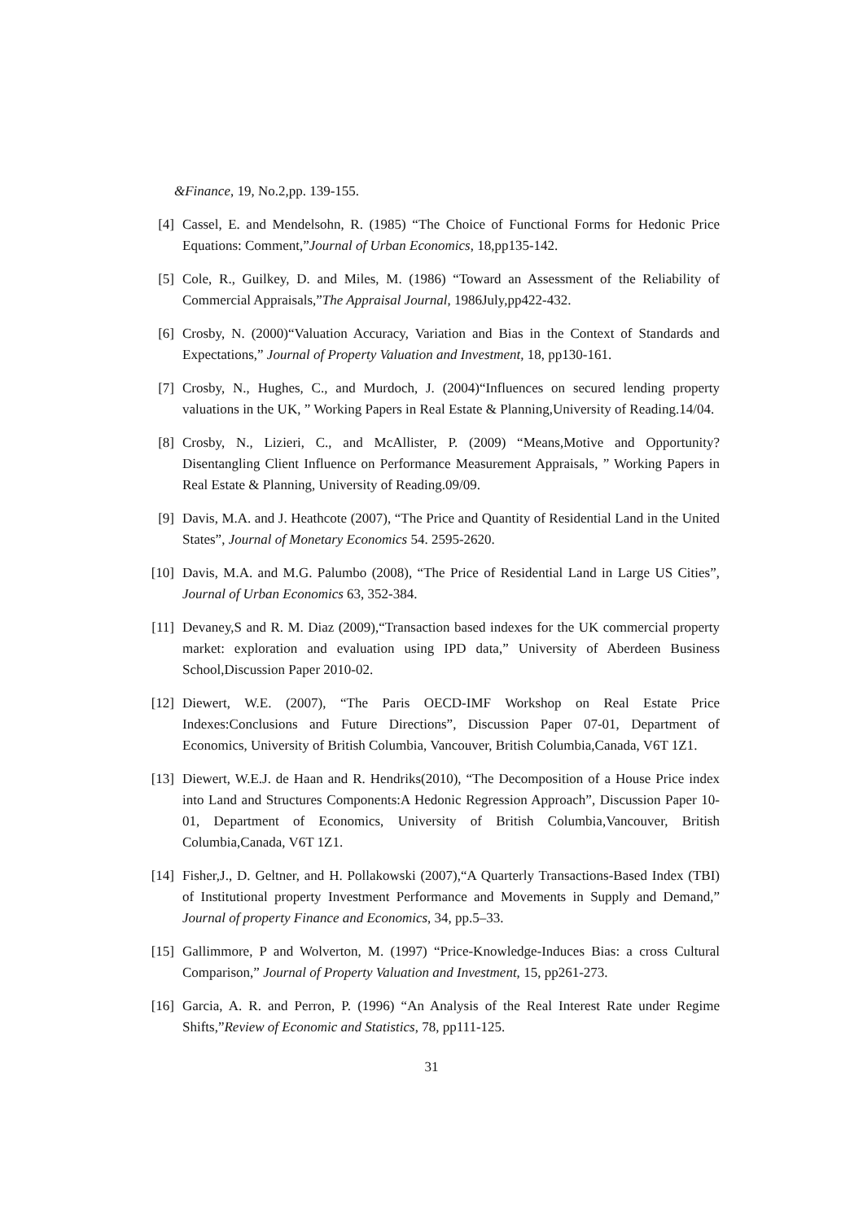&Finance, 19, No.2,pp. 139-155.
[4] Cassel, E. and Mendelsohn, R. (1985) “The Choice of Functional Forms for Hedonic Price Equations: Comment,”Journal of Urban Economics, 18,pp135-142.
[5] Cole, R., Guilkey, D. and Miles, M. (1986) “Toward an Assessment of the Reliability of Commercial Appraisals,”The Appraisal Journal, 1986July,pp422-432.
[6] Crosby, N. (2000)“Valuation Accuracy, Variation and Bias in the Context of Standards and Expectations,” Journal of Property Valuation and Investment, 18, pp130-161.
[7] Crosby, N., Hughes, C., and Murdoch, J. (2004)“Influences on secured lending property valuations in the UK, ” Working Papers in Real Estate & Planning,University of Reading.14/04.
[8] Crosby, N., Lizieri, C., and McAllister, P. (2009) “Means,Motive and Opportunity? Disentangling Client Influence on Performance Measurement Appraisals, ” Working Papers in Real Estate & Planning, University of Reading.09/09.
[9] Davis, M.A. and J. Heathcote (2007), “The Price and Quantity of Residential Land in the United States”, Journal of Monetary Economics 54. 2595-2620.
[10]
Davis, M.A. and M.G. Palumbo (2008), “The Price of Residential Land in Large US Cities”, Journal of Urban Economics 63, 352-384.
[11]
Devaney,S and R. M. Diaz (2009),“Transaction based indexes for the UK commercial property market: exploration and evaluation using IPD data,” University of Aberdeen Business School,Discussion Paper 2010-02.
[12]
Diewert, W.E. (2007), “The Paris OECD-IMF Workshop on Real Estate Price Indexes:Conclusions and Future Directions”, Discussion Paper 07-01, Department of Economics, University of British Columbia, Vancouver, British Columbia,Canada, V6T 1Z1.
[13]
Diewert, W.E.J. de Haan and R. Hendriks(2010), “The Decomposition of a House Price index into Land and Structures Components:A Hedonic Regression Approach”, Discussion Paper 10-01, Department of Economics, University of British Columbia,Vancouver, British Columbia,Canada, V6T 1Z1.
[14]
Fisher,J., D. Geltner, and H. Pollakowski (2007),“A Quarterly Transactions-Based Index (TBI) of Institutional property Investment Performance and Movements in Supply and Demand,” Journal of property Finance and Economics, 34, pp.5–33.
[15]
Gallimmore, P and Wolverton, M. (1997) “Price-Knowledge-Induces Bias: a cross Cultural Comparison,” Journal of Property Valuation and Investment, 15, pp261-273.
[16]
Garcia, A. R. and Perron, P. (1996) “An Analysis of the Real Interest Rate under Regime Shifts,”Review of Economic and Statistics, 78, pp111-125.
31